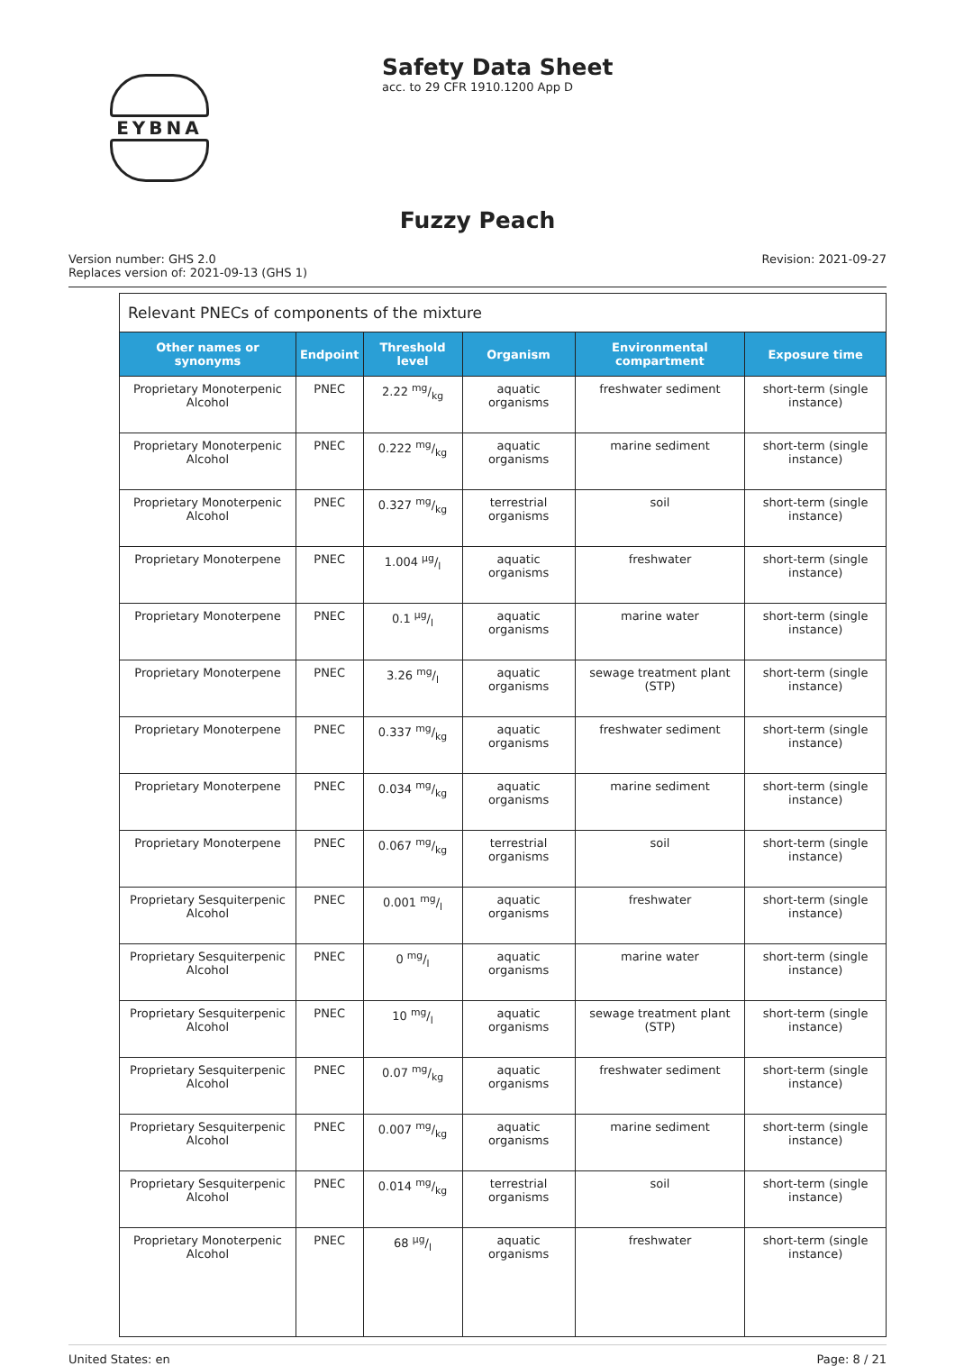EYBNA
Safety Data Sheet
acc. to 29 CFR 1910.1200 App D
Fuzzy Peach
Version number: GHS 2.0
Replaces version of: 2021-09-13 (GHS 1)
Revision: 2021-09-27
| Relevant PNECs of components of the mixture | | | | | |
| Other names or synonyms | Endpoint | Threshold level | Organism | Environmental compartment | Exposure time |
| Proprietary Monoterpenic Alcohol | PNEC | 2.22 mg/kg | aquatic organisms | freshwater sediment | short-term (single instance) |
| Proprietary Monoterpenic Alcohol | PNEC | 0.222 mg/kg | aquatic organisms | marine sediment | short-term (single instance) |
| Proprietary Monoterpenic Alcohol | PNEC | 0.327 mg/kg | terrestrial organisms | soil | short-term (single instance) |
| Proprietary Monoterpene | PNEC | 1.004 µg/l | aquatic organisms | freshwater | short-term (single instance) |
| Proprietary Monoterpene | PNEC | 0.1 µg/l | aquatic organisms | marine water | short-term (single instance) |
| Proprietary Monoterpene | PNEC | 3.26 mg/l | aquatic organisms | sewage treatment plant (STP) | short-term (single instance) |
| Proprietary Monoterpene | PNEC | 0.337 mg/kg | aquatic organisms | freshwater sediment | short-term (single instance) |
| Proprietary Monoterpene | PNEC | 0.034 mg/kg | aquatic organisms | marine sediment | short-term (single instance) |
| Proprietary Monoterpene | PNEC | 0.067 mg/kg | terrestrial organisms | soil | short-term (single instance) |
| Proprietary Sesquiterpenic Alcohol | PNEC | 0.001 mg/l | aquatic organisms | freshwater | short-term (single instance) |
| Proprietary Sesquiterpenic Alcohol | PNEC | 0 mg/l | aquatic organisms | marine water | short-term (single instance) |
| Proprietary Sesquiterpenic Alcohol | PNEC | 10 mg/l | aquatic organisms | sewage treatment plant (STP) | short-term (single instance) |
| Proprietary Sesquiterpenic Alcohol | PNEC | 0.07 mg/kg | aquatic organisms | freshwater sediment | short-term (single instance) |
| Proprietary Sesquiterpenic Alcohol | PNEC | 0.007 mg/kg | aquatic organisms | marine sediment | short-term (single instance) |
| Proprietary Sesquiterpenic Alcohol | PNEC | 0.014 mg/kg | terrestrial organisms | soil | short-term (single instance) |
| Proprietary Monoterpenic Alcohol | PNEC | 68 µg/l | aquatic organisms | freshwater | short-term (single instance) |
United States: en Page: 8 / 21